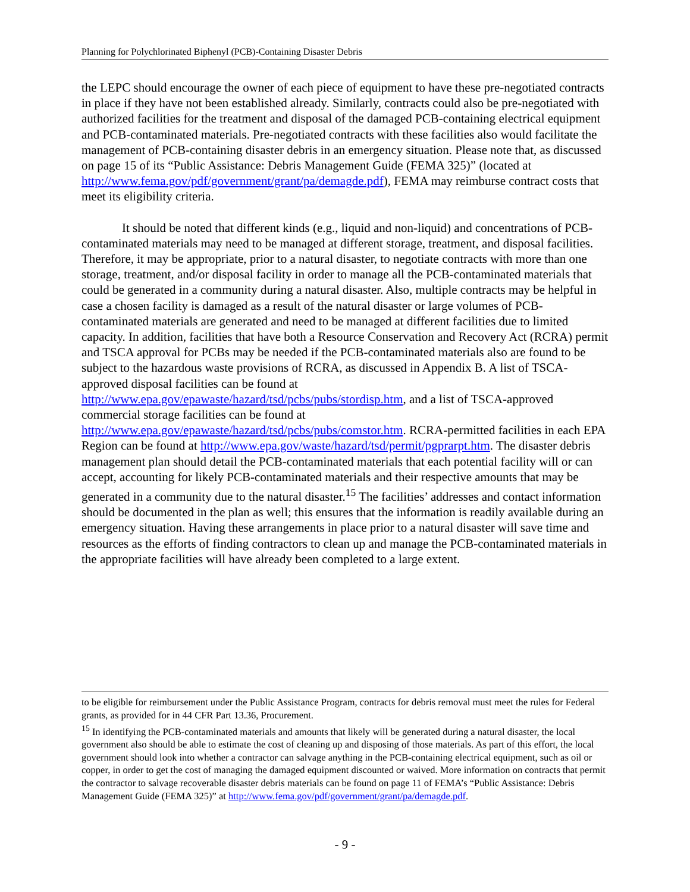Planning for Polychlorinated Biphenyl (PCB)-Containing Disaster Debris
the LEPC should encourage the owner of each piece of equipment to have these pre-negotiated contracts in place if they have not been established already. Similarly, contracts could also be pre-negotiated with authorized facilities for the treatment and disposal of the damaged PCB-containing electrical equipment and PCB-contaminated materials. Pre-negotiated contracts with these facilities also would facilitate the management of PCB-containing disaster debris in an emergency situation. Please note that, as discussed on page 15 of its “Public Assistance: Debris Management Guide (FEMA 325)” (located at http://www.fema.gov/pdf/government/grant/pa/demagde.pdf), FEMA may reimburse contract costs that meet its eligibility criteria.
It should be noted that different kinds (e.g., liquid and non-liquid) and concentrations of PCB-contaminated materials may need to be managed at different storage, treatment, and disposal facilities. Therefore, it may be appropriate, prior to a natural disaster, to negotiate contracts with more than one storage, treatment, and/or disposal facility in order to manage all the PCB-contaminated materials that could be generated in a community during a natural disaster. Also, multiple contracts may be helpful in case a chosen facility is damaged as a result of the natural disaster or large volumes of PCB-contaminated materials are generated and need to be managed at different facilities due to limited capacity. In addition, facilities that have both a Resource Conservation and Recovery Act (RCRA) permit and TSCA approval for PCBs may be needed if the PCB-contaminated materials also are found to be subject to the hazardous waste provisions of RCRA, as discussed in Appendix B. A list of TSCA-approved disposal facilities can be found at http://www.epa.gov/epawaste/hazard/tsd/pcbs/pubs/stordisp.htm, and a list of TSCA-approved commercial storage facilities can be found at http://www.epa.gov/epawaste/hazard/tsd/pcbs/pubs/comstor.htm. RCRA-permitted facilities in each EPA Region can be found at http://www.epa.gov/waste/hazard/tsd/permit/pgprarpt.htm. The disaster debris management plan should detail the PCB-contaminated materials that each potential facility will or can accept, accounting for likely PCB-contaminated materials and their respective amounts that may be generated in a community due to the natural disaster.<sup>15</sup> The facilities’ addresses and contact information should be documented in the plan as well; this ensures that the information is readily available during an emergency situation. Having these arrangements in place prior to a natural disaster will save time and resources as the efforts of finding contractors to clean up and manage the PCB-contaminated materials in the appropriate facilities will have already been completed to a large extent.
to be eligible for reimbursement under the Public Assistance Program, contracts for debris removal must meet the rules for Federal grants, as provided for in 44 CFR Part 13.36, Procurement.
<sup>15</sup> In identifying the PCB-contaminated materials and amounts that likely will be generated during a natural disaster, the local government also should be able to estimate the cost of cleaning up and disposing of those materials. As part of this effort, the local government should look into whether a contractor can salvage anything in the PCB-containing electrical equipment, such as oil or copper, in order to get the cost of managing the damaged equipment discounted or waived. More information on contracts that permit the contractor to salvage recoverable disaster debris materials can be found on page 11 of FEMA’s “Public Assistance: Debris Management Guide (FEMA 325)” at http://www.fema.gov/pdf/government/grant/pa/demagde.pdf.
- 9 -